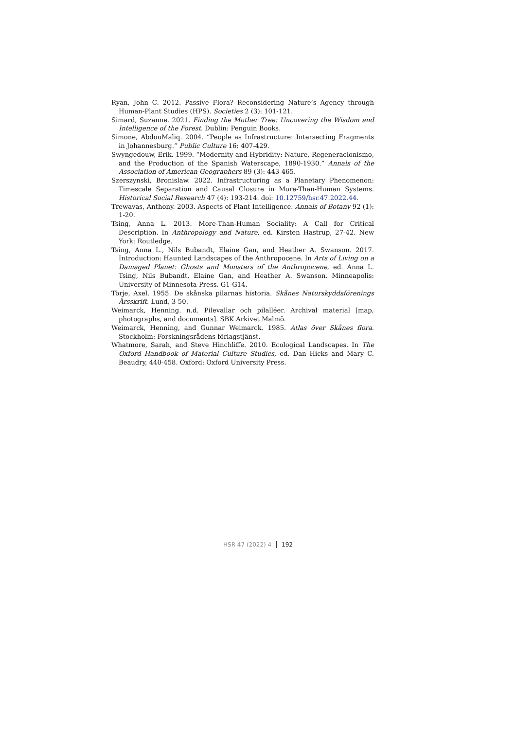Ryan, John C. 2012. Passive Flora? Reconsidering Nature’s Agency through Human-Plant Studies (HPS). Societies 2 (3): 101-121.
Simard, Suzanne. 2021. Finding the Mother Tree: Uncovering the Wisdom and Intelligence of the Forest. Dublin: Penguin Books.
Simone, AbdouMaliq. 2004. “People as Infrastructure: Intersecting Fragments in Johannesburg.” Public Culture 16: 407-429.
Swyngedouw, Erik. 1999. “Modernity and Hybridity: Nature, Regeneracionismo, and the Production of the Spanish Waterscape, 1890-1930.” Annals of the Association of American Geographers 89 (3): 443-465.
Szerszynski, Bronislaw. 2022. Infrastructuring as a Planetary Phenomenon: Timescale Separation and Causal Closure in More-Than-Human Systems. Historical Social Research 47 (4): 193-214. doi: 10.12759/hsr.47.2022.44.
Trewavas, Anthony. 2003. Aspects of Plant Intelligence. Annals of Botany 92 (1): 1-20.
Tsing, Anna L. 2013. More-Than-Human Sociality: A Call for Critical Description. In Anthropology and Nature, ed. Kirsten Hastrup, 27-42. New York: Routledge.
Tsing, Anna L., Nils Bubandt, Elaine Gan, and Heather A. Swanson. 2017. Introduction: Haunted Landscapes of the Anthropocene. In Arts of Living on a Damaged Planet: Ghosts and Monsters of the Anthropocene, ed. Anna L. Tsing, Nils Bubandt, Elaine Gan, and Heather A. Swanson. Minneapolis: University of Minnesota Press. G1-G14.
Törje, Axel. 1955. De skånska pilarnas historia. Skånes Naturskyddsförenings Årsskrift. Lund, 3-50.
Weimarck, Henning. n.d. Pilevallar och pilalléer. Archival material [map, photographs, and documents]. SBK Arkivet Malmö.
Weimarck, Henning, and Gunnar Weimarck. 1985. Atlas över Skånes flora. Stockholm: Forskningsrådens förlagstjänst.
Whatmore, Sarah, and Steve Hinchliffe. 2010. Ecological Landscapes. In The Oxford Handbook of Material Culture Studies, ed. Dan Hicks and Mary C. Beaudry, 440-458. Oxford: Oxford University Press.
HSR 47 (2022) 4 192